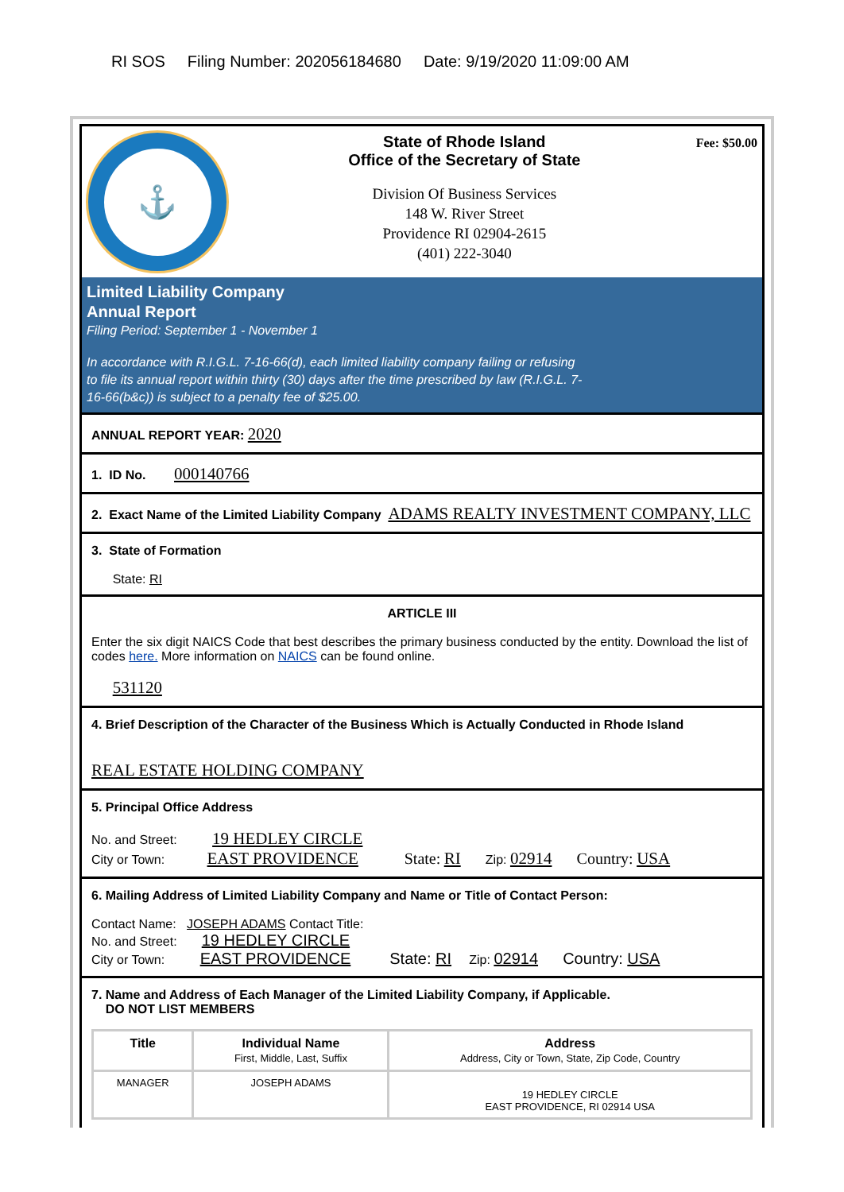RI SOS Filing Number: 202056184680 Date: 9/19/2020 11:09:00 AM
⚓
State of Rhode Island
Office of the Secretary of State
Division Of Business Services
148 W. River Street
Providence RI 02904-2615
(401) 222-3040
Fee: $50.00
Limited Liability Company
Annual Report
Filing Period: September 1 - November 1
In accordance with R.I.G.L. 7-16-66(d), each limited liability company failing or refusing
to file its annual report within thirty (30) days after the time prescribed by law (R.I.G.L. 7-
16-66(b&c)) is subject to a penalty fee of $25.00.
ANNUAL REPORT YEAR: 2020
1. ID No. 000140766
2. Exact Name of the Limited Liability Company ADAMS REALTY INVESTMENT COMPANY, LLC
3. State of Formation
State: RI
ARTICLE III
Enter the six digit NAICS Code that best describes the primary business conducted by the entity. Download the list of codes here. More information on NAICS can be found online.
531120
4. Brief Description of the Character of the Business Which is Actually Conducted in Rhode Island
REAL ESTATE HOLDING COMPANY
5. Principal Office Address
No. and Street: 19 HEDLEY CIRCLE
City or Town: EAST PROVIDENCE State: RI Zip: 02914 Country: USA
6. Mailing Address of Limited Liability Company and Name or Title of Contact Person:
Contact Name: JOSEPH ADAMS Contact Title:
No. and Street: 19 HEDLEY CIRCLE
City or Town: EAST PROVIDENCE State: RI Zip: 02914 Country: USA
7. Name and Address of Each Manager of the Limited Liability Company, if Applicable.
DO NOT LIST MEMBERS
| Title | Individual Name First, Middle, Last, Suffix | Address Address, City or Town, State, Zip Code, Country |
| --- | --- | --- |
| MANAGER | JOSEPH ADAMS | 19 HEDLEY CIRCLE EAST PROVIDENCE, RI 02914 USA |